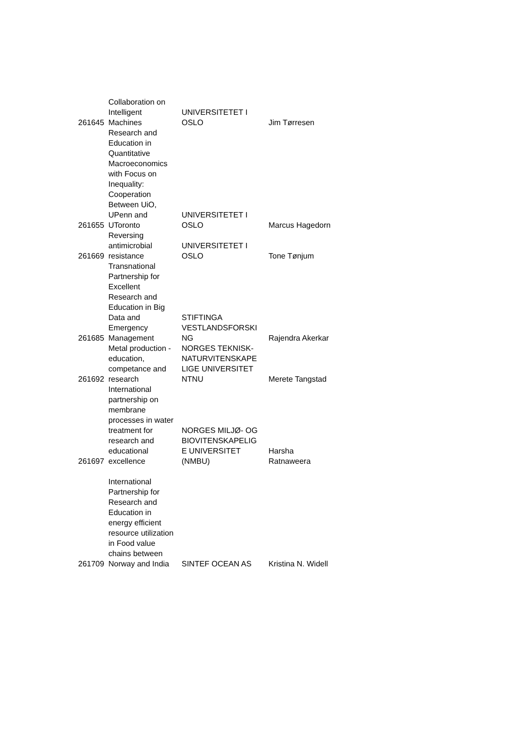| 261645 | Collaboration on Intelligent Machines | UNIVERSITETET I OSLO | Jim Tørresen |
| 261655 | Research and Education in Quantitative Macroeconomics with Focus on Inequality: Cooperation Between UiO, UPenn and UToronto | UNIVERSITETET I OSLO | Marcus Hagedorn |
| 261669 | Reversing antimicrobial resistance | UNIVERSITETET I OSLO | Tone Tønjum |
| 261685 | Transnational Partnership for Excellent Research and Education in Big Data and Emergency Management | STIFTINGA VESTLANDSFORSKI NG | Rajendra Akerkar |
| 261692 | Metal production - education, competance and research | NORGES TEKNISK- NATURVITENSKAPE LIGE UNIVERSITET NTNU | Merete Tangstad |
| 261697 | International partnership on membrane processes in water treatment for research and educational excellence | NORGES MILJØ- OG BIOVITENSKAPELIG E UNIVERSITET (NMBU) | Harsha Ratnaweera |
| 261709 | International Partnership for Research and Education in energy efficient resource utilization in Food value chains between Norway and India | SINTEF OCEAN AS | Kristina N. Widell |